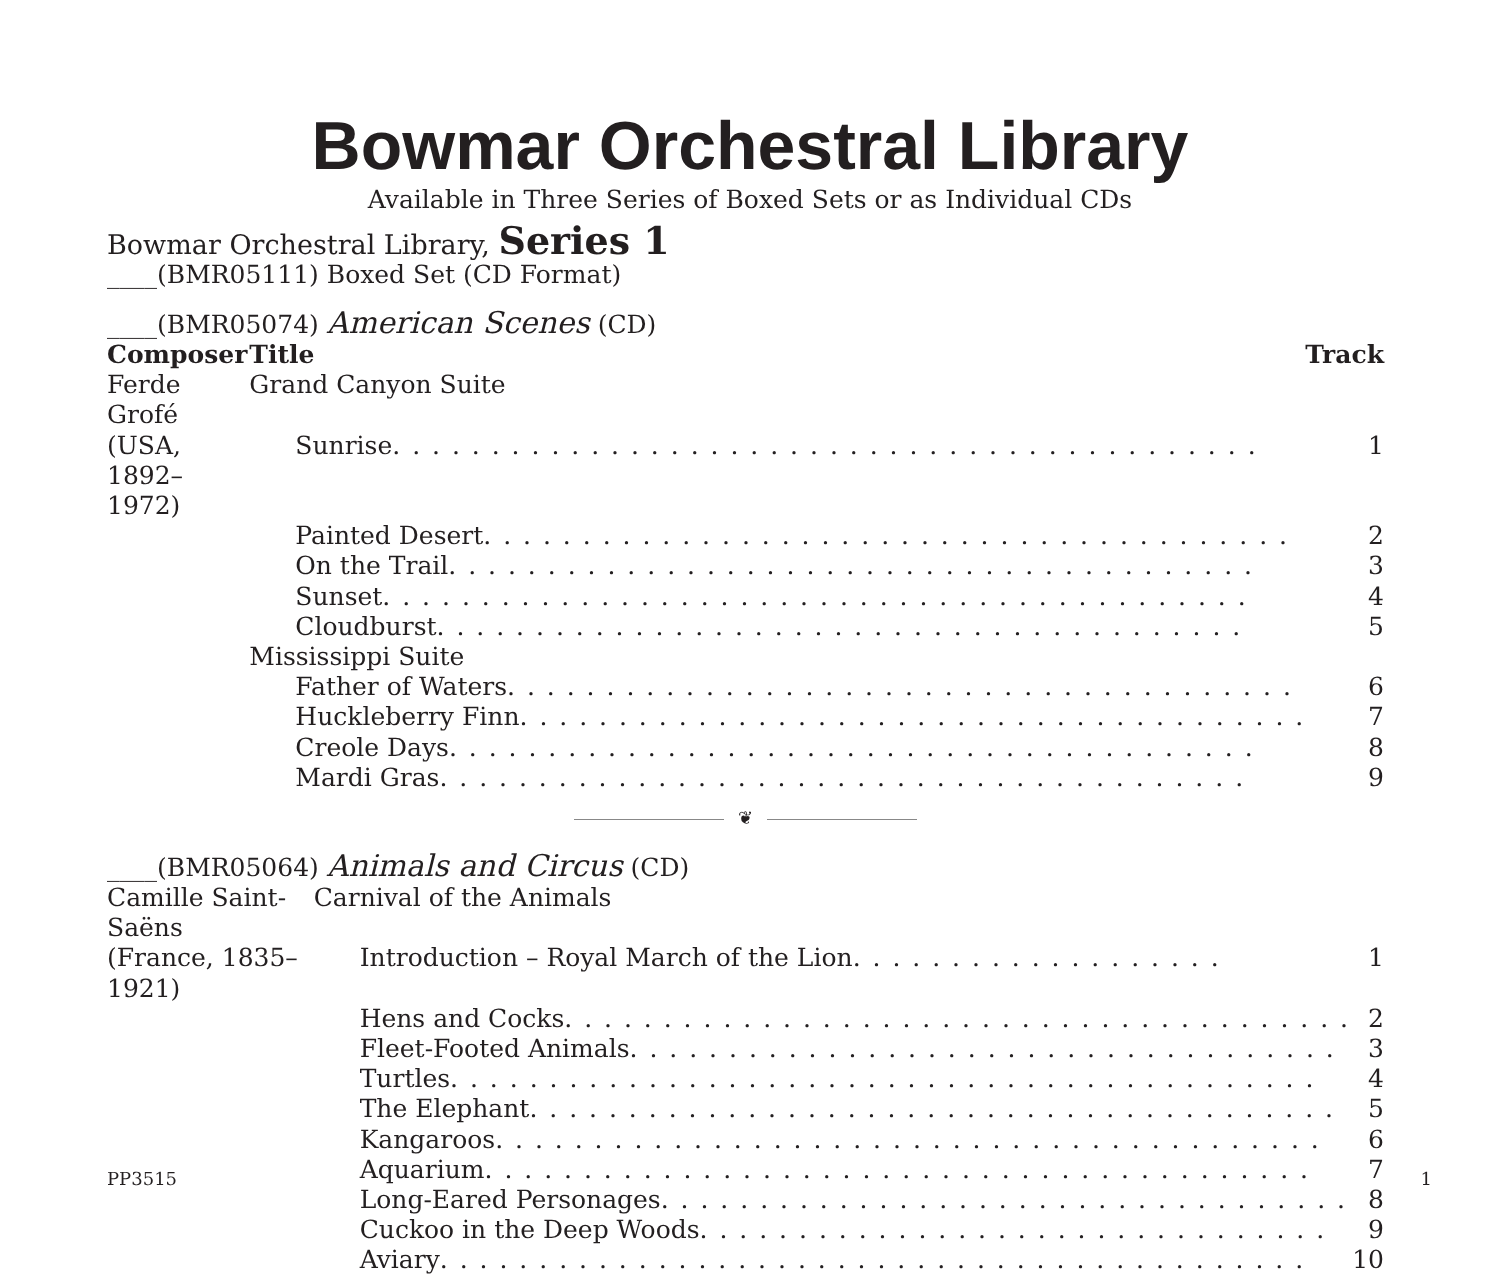Bowmar Orchestral Library
Available in Three Series of Boxed Sets or as Individual CDs
Bowmar Orchestral Library, Series 1
____(BMR05111) Boxed Set (CD Format)
____(BMR05074) American Scenes (CD)
| Composer | Title | Track |
| --- | --- | --- |
| Ferde Grofé | Grand Canyon Suite | |
| (USA, 1892–1972) | Sunrise . . . . . . . . . . . . . . . . . . . . . . . . . . . . . . . . . . . . . . . . . . . . | 1 |
| | Painted Desert . . . . . . . . . . . . . . . . . . . . . . . . . . . . . . . . . . . . . . . . . | 2 |
| | On the Trail . . . . . . . . . . . . . . . . . . . . . . . . . . . . . . . . . . . . . . . . . | 3 |
| | Sunset . . . . . . . . . . . . . . . . . . . . . . . . . . . . . . . . . . . . . . . . . . . . | 4 |
| | Cloudburst . . . . . . . . . . . . . . . . . . . . . . . . . . . . . . . . . . . . . . . . . | 5 |
| | Mississippi Suite | |
| | Father of Waters . . . . . . . . . . . . . . . . . . . . . . . . . . . . . . . . . . . . . . . . | 6 |
| | Huckleberry Finn . . . . . . . . . . . . . . . . . . . . . . . . . . . . . . . . . . . . . . . . | 7 |
| | Creole Days . . . . . . . . . . . . . . . . . . . . . . . . . . . . . . . . . . . . . . . . . | 8 |
| | Mardi Gras . . . . . . . . . . . . . . . . . . . . . . . . . . . . . . . . . . . . . . . . . | 9 |
❦
____(BMR05064) Animals and Circus (CD)
| Camille Saint-Saëns | Carnival of the Animals | |
| (France, 1835–1921) | Introduction – Royal March of the Lion . . . . . . . . . . . . . . . . . . . | 1 |
| | Hens and Cocks . . . . . . . . . . . . . . . . . . . . . . . . . . . . . . . . . . . . . . . . | 2 |
| | Fleet-Footed Animals . . . . . . . . . . . . . . . . . . . . . . . . . . . . . . . . . . . . | 3 |
| | Turtles . . . . . . . . . . . . . . . . . . . . . . . . . . . . . . . . . . . . . . . . . . . . | 4 |
| | The Elephant . . . . . . . . . . . . . . . . . . . . . . . . . . . . . . . . . . . . . . . . . | 5 |
| | Kangaroos . . . . . . . . . . . . . . . . . . . . . . . . . . . . . . . . . . . . . . . . . . | 6 |
| | Aquarium . . . . . . . . . . . . . . . . . . . . . . . . . . . . . . . . . . . . . . . . . . | 7 |
| | Long-Eared Personages . . . . . . . . . . . . . . . . . . . . . . . . . . . . . . . . . . . | 8 |
| | Cuckoo in the Deep Woods . . . . . . . . . . . . . . . . . . . . . . . . . . . . . . . . | 9 |
| | Aviary . . . . . . . . . . . . . . . . . . . . . . . . . . . . . . . . . . . . . . . . . . . . | 10 |
PP3515 1